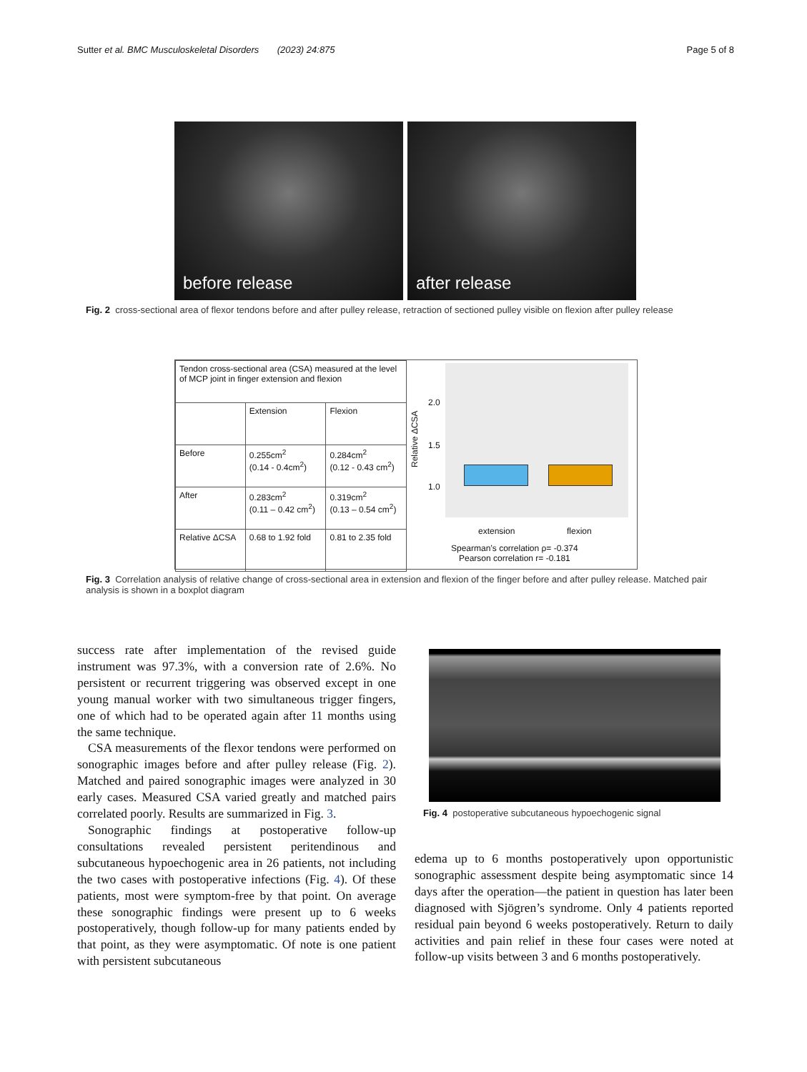Sutter et al. BMC Musculoskeletal Disorders (2023) 24:875 Page 5 of 8
before release
after release
Fig. 2 cross-sectional area of flexor tendons before and after pulley release, retraction of sectioned pulley visible on flexion after pulley release
| Tendon cross-sectional area (CSA) measured at the level of MCP joint in finger extension and flexion | | |
| | Extension | Flexion |
| Before | 0.255cm<sup>2</sup> (0.14 - 0.4cm<sup>2</sup>) | 0.284cm<sup>2</sup> (0.12 - 0.43 cm<sup>2</sup>) |
| After | 0.283cm<sup>2</sup> (0.11 – 0.42 cm<sup>2</sup>) | 0.319cm<sup>2</sup> (0.13 – 0.54 cm<sup>2</sup>) |
| Relative ΔCSA | 0.68 to 1.92 fold | 0.81 to 2.35 fold |
2.0
1.5
1.0
Relative ΔCSA
extension flexion
Spearman’s correlation ρ= -0.374
Pearson correlation r= -0.181
Fig. 3 Correlation analysis of relative change of cross-sectional area in extension and flexion of the finger before and after pulley release. Matched pair analysis is shown in a boxplot diagram
success rate after implementation of the revised guide instrument was 97.3%, with a conversion rate of 2.6%. No persistent or recurrent triggering was observed except in one young manual worker with two simultaneous trigger fingers, one of which had to be operated again after 11 months using the same technique.
CSA measurements of the flexor tendons were performed on sonographic images before and after pulley release (Fig. 2). Matched and paired sonographic images were analyzed in 30 early cases. Measured CSA varied greatly and matched pairs correlated poorly. Results are summarized in Fig. 3.
Sonographic findings at postoperative follow-up consultations revealed persistent peritendinous and subcutaneous hypoechogenic area in 26 patients, not including the two cases with postoperative infections (Fig. 4). Of these patients, most were symptom-free by that point. On average these sonographic findings were present up to 6 weeks postoperatively, though follow-up for many patients ended by that point, as they were asymptomatic. Of note is one patient with persistent subcutaneous
Fig. 4 postoperative subcutaneous hypoechogenic signal
edema up to 6 months postoperatively upon opportunistic sonographic assessment despite being asymptomatic since 14 days after the operation—the patient in question has later been diagnosed with Sjögren’s syndrome. Only 4 patients reported residual pain beyond 6 weeks postoperatively. Return to daily activities and pain relief in these four cases were noted at follow-up visits between 3 and 6 months postoperatively.